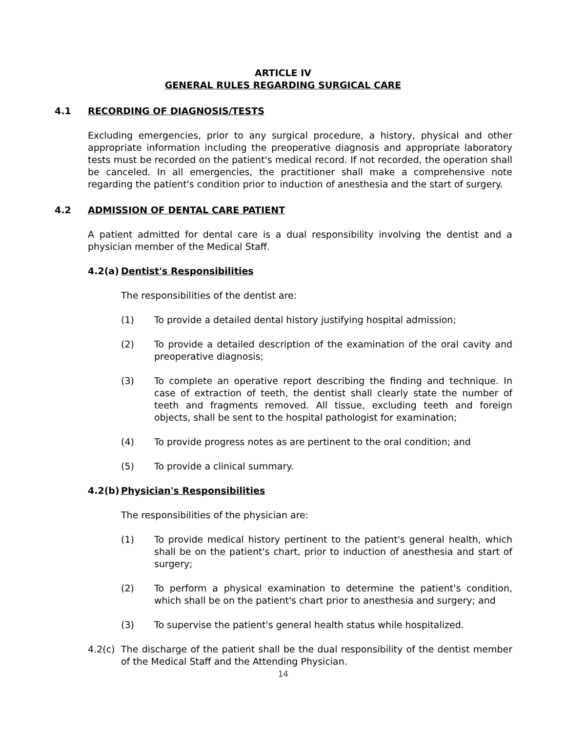ARTICLE IV
GENERAL RULES REGARDING SURGICAL CARE
4.1 RECORDING OF DIAGNOSIS/TESTS
Excluding emergencies, prior to any surgical procedure, a history, physical and other appropriate information including the preoperative diagnosis and appropriate laboratory tests must be recorded on the patient's medical record. If not recorded, the operation shall be canceled. In all emergencies, the practitioner shall make a comprehensive note regarding the patient's condition prior to induction of anesthesia and the start of surgery.
4.2 ADMISSION OF DENTAL CARE PATIENT
A patient admitted for dental care is a dual responsibility involving the dentist and a physician member of the Medical Staff.
4.2(a) Dentist's Responsibilities
The responsibilities of the dentist are:
(1) To provide a detailed dental history justifying hospital admission;
(2) To provide a detailed description of the examination of the oral cavity and preoperative diagnosis;
(3) To complete an operative report describing the finding and technique. In case of extraction of teeth, the dentist shall clearly state the number of teeth and fragments removed. All tissue, excluding teeth and foreign objects, shall be sent to the hospital pathologist for examination;
(4) To provide progress notes as are pertinent to the oral condition; and
(5) To provide a clinical summary.
4.2(b) Physician's Responsibilities
The responsibilities of the physician are:
(1) To provide medical history pertinent to the patient's general health, which shall be on the patient's chart, prior to induction of anesthesia and start of surgery;
(2) To perform a physical examination to determine the patient's condition, which shall be on the patient's chart prior to anesthesia and surgery; and
(3) To supervise the patient's general health status while hospitalized.
4.2(c) The discharge of the patient shall be the dual responsibility of the dentist member of the Medical Staff and the Attending Physician.
14